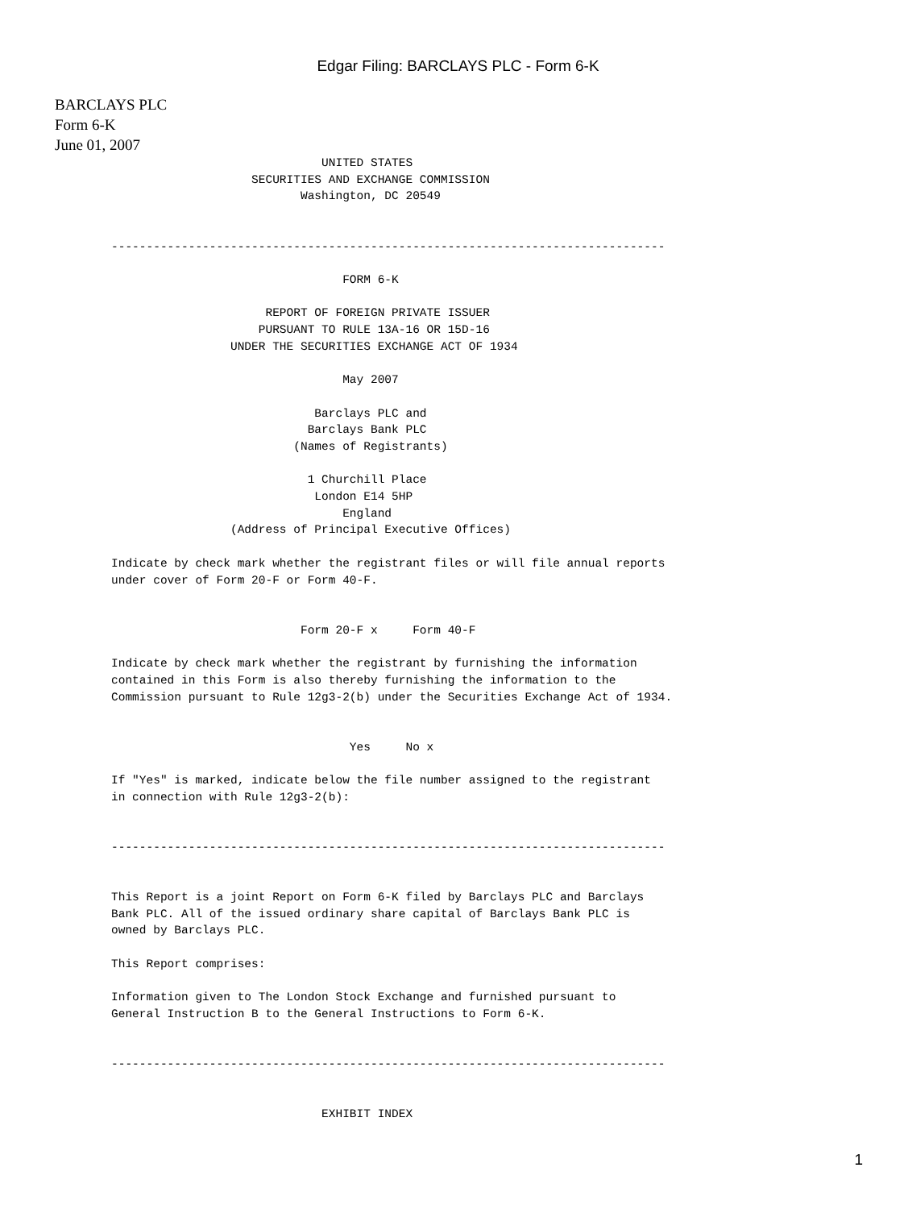Edgar Filing: BARCLAYS PLC - Form 6-K
BARCLAYS PLC
Form 6-K
June 01, 2007
                              UNITED STATES
                    SECURITIES AND EXCHANGE COMMISSION
                           Washington, DC 20549


-------------------------------------------------------------------------------

                                 FORM 6-K

                      REPORT OF FOREIGN PRIVATE ISSUER
                     PURSUANT TO RULE 13A-16 OR 15D-16
                 UNDER THE SECURITIES EXCHANGE ACT OF 1934

                                 May 2007

                             Barclays PLC and
                            Barclays Bank PLC
                          (Names of Registrants)

                            1 Churchill Place
                             London E14 5HP
                                 England
                 (Address of Principal Executive Offices)

Indicate by check mark whether the registrant files or will file annual reports
under cover of Form 20-F or Form 40-F.


                           Form 20-F x     Form 40-F

Indicate by check mark whether the registrant by furnishing the information
contained in this Form is also thereby furnishing the information to the
Commission pursuant to Rule 12g3-2(b) under the Securities Exchange Act of 1934.


                                  Yes     No x

If "Yes" is marked, indicate below the file number assigned to the registrant
in connection with Rule 12g3-2(b):


-------------------------------------------------------------------------------


This Report is a joint Report on Form 6-K filed by Barclays PLC and Barclays
Bank PLC. All of the issued ordinary share capital of Barclays Bank PLC is
owned by Barclays PLC.

This Report comprises:

Information given to The London Stock Exchange and furnished pursuant to
General Instruction B to the General Instructions to Form 6-K.


-------------------------------------------------------------------------------


                              EXHIBIT INDEX
1